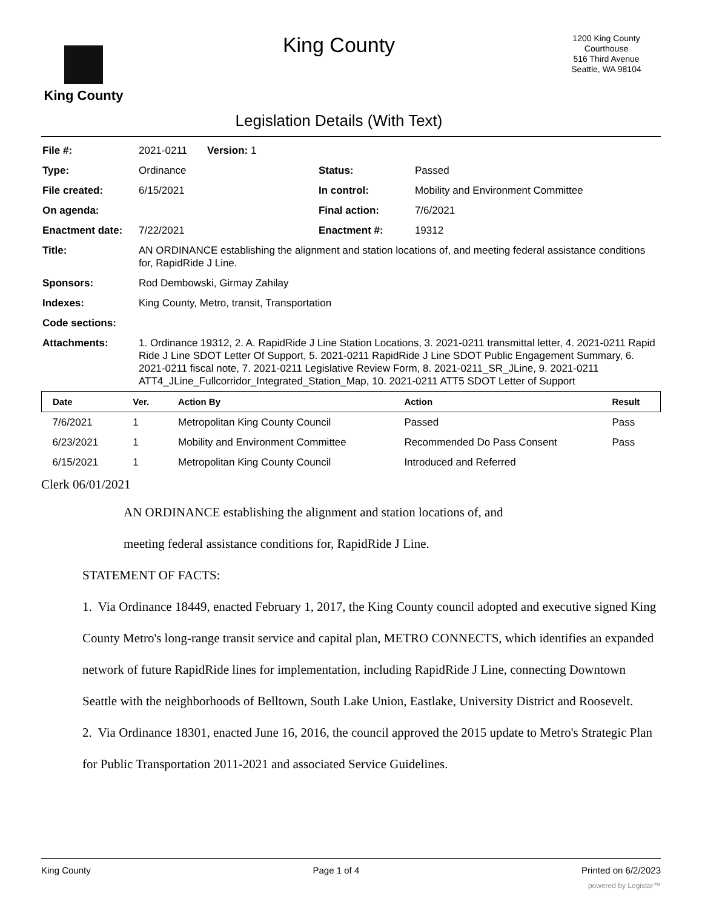King County
King County
Legislation Details (With Text)
1200 King County
Courthouse
516 Third Avenue
Seattle, WA 98104
| File #: | 2021-0211 Version: 1 | | |
| Type: | Ordinance | Status: | Passed |
| File created: | 6/15/2021 | In control: | Mobility and Environment Committee |
| On agenda: | | Final action: | 7/6/2021 |
| Enactment date: | 7/22/2021 | Enactment #: | 19312 |
| Title: | AN ORDINANCE establishing the alignment and station locations of, and meeting federal assistance conditions for, RapidRide J Line. | | |
| Sponsors: | Rod Dembowski, Girmay Zahilay | | |
| Indexes: | King County, Metro, transit, Transportation | | |
| Code sections: | | | |
| Attachments: | 1. Ordinance 19312, 2. A. RapidRide J Line Station Locations, 3. 2021-0211 transmittal letter, 4. 2021-0211 Rapid Ride J Line SDOT Letter Of Support, 5. 2021-0211 RapidRide J Line SDOT Public Engagement Summary, 6. 2021-0211 fiscal note, 7. 2021-0211 Legislative Review Form, 8. 2021-0211_SR_JLine, 9. 2021-0211 ATT4_JLine_Fullcorridor_Integrated_Station_Map, 10. 2021-0211 ATT5 SDOT Letter of Support | | |
| Date | Ver. | Action By | Action | Result |
| --- | --- | --- | --- | --- |
| 7/6/2021 | 1 | Metropolitan King County Council | Passed | Pass |
| 6/23/2021 | 1 | Mobility and Environment Committee | Recommended Do Pass Consent | Pass |
| 6/15/2021 | 1 | Metropolitan King County Council | Introduced and Referred | |
Clerk 06/01/2021
AN ORDINANCE establishing the alignment and station locations of, and
meeting federal assistance conditions for, RapidRide J Line.
STATEMENT OF FACTS:
1. Via Ordinance 18449, enacted February 1, 2017, the King County council adopted and executive signed King County Metro's long-range transit service and capital plan, METRO CONNECTS, which identifies an expanded network of future RapidRide lines for implementation, including RapidRide J Line, connecting Downtown Seattle with the neighborhoods of Belltown, South Lake Union, Eastlake, University District and Roosevelt.
2. Via Ordinance 18301, enacted June 16, 2016, the council approved the 2015 update to Metro's Strategic Plan for Public Transportation 2011-2021 and associated Service Guidelines.
King County Page 1 of 4 Printed on 6/2/2023
powered by Legistar™